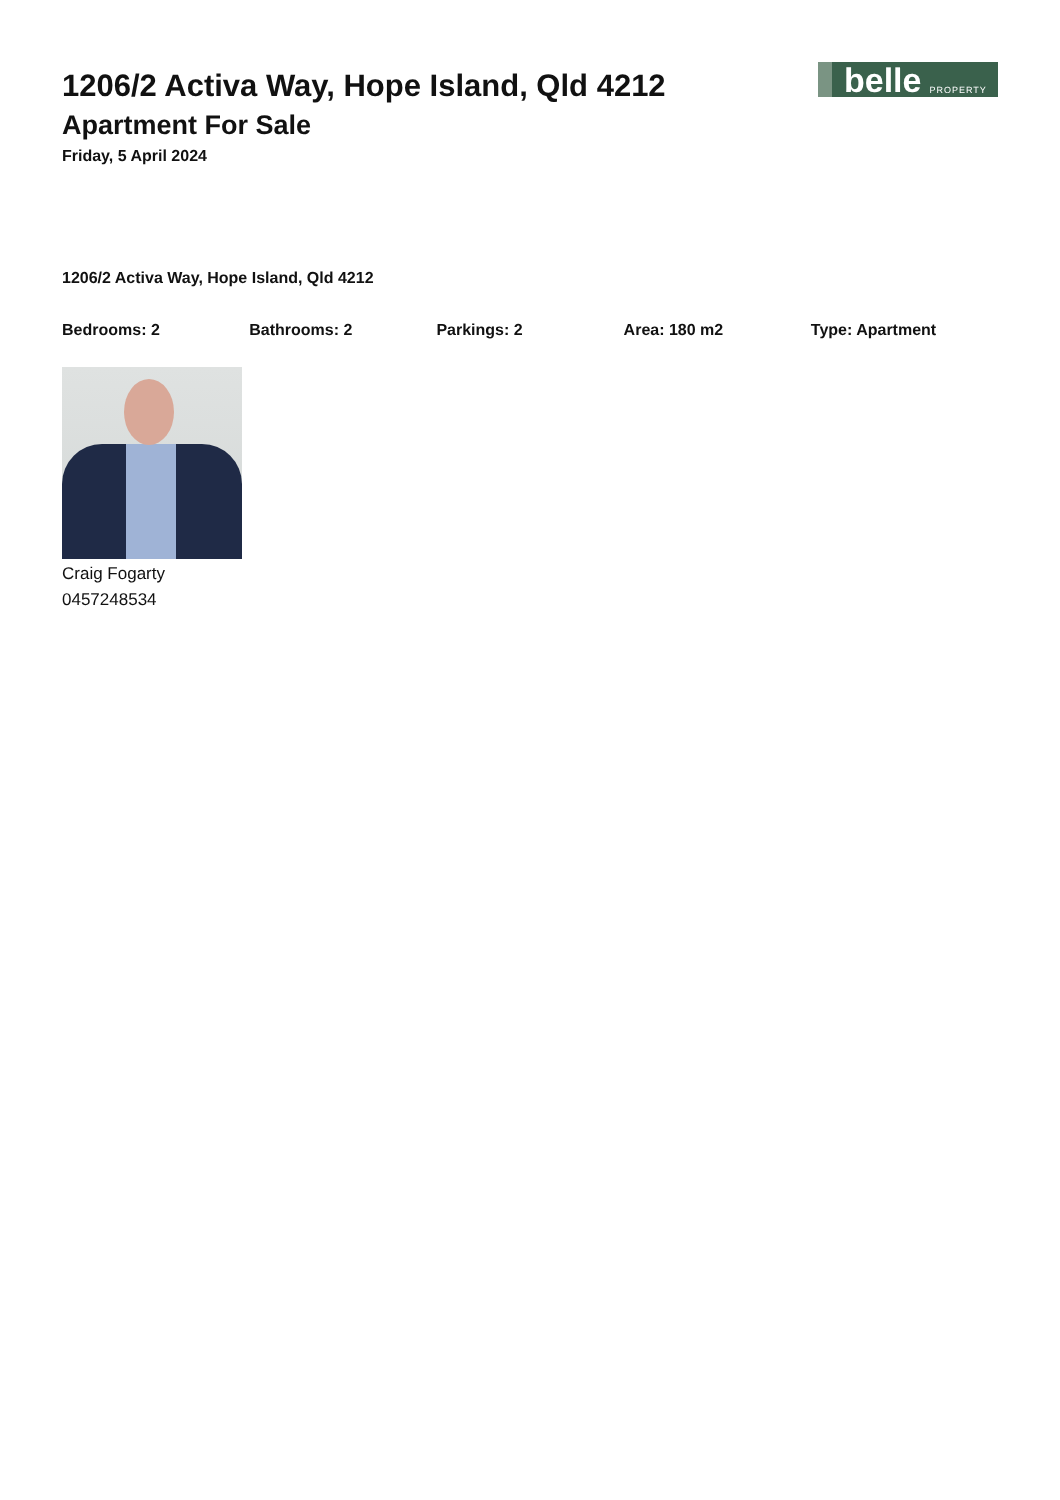belle PROPERTY
1206/2 Activa Way, Hope Island, Qld 4212
Apartment For Sale
Friday, 5 April 2024
1206/2 Activa Way, Hope Island, Qld 4212
Bedrooms: 2 Bathrooms: 2 Parkings: 2 Area: 180 m2 Type: Apartment
Craig Fogarty
0457248534